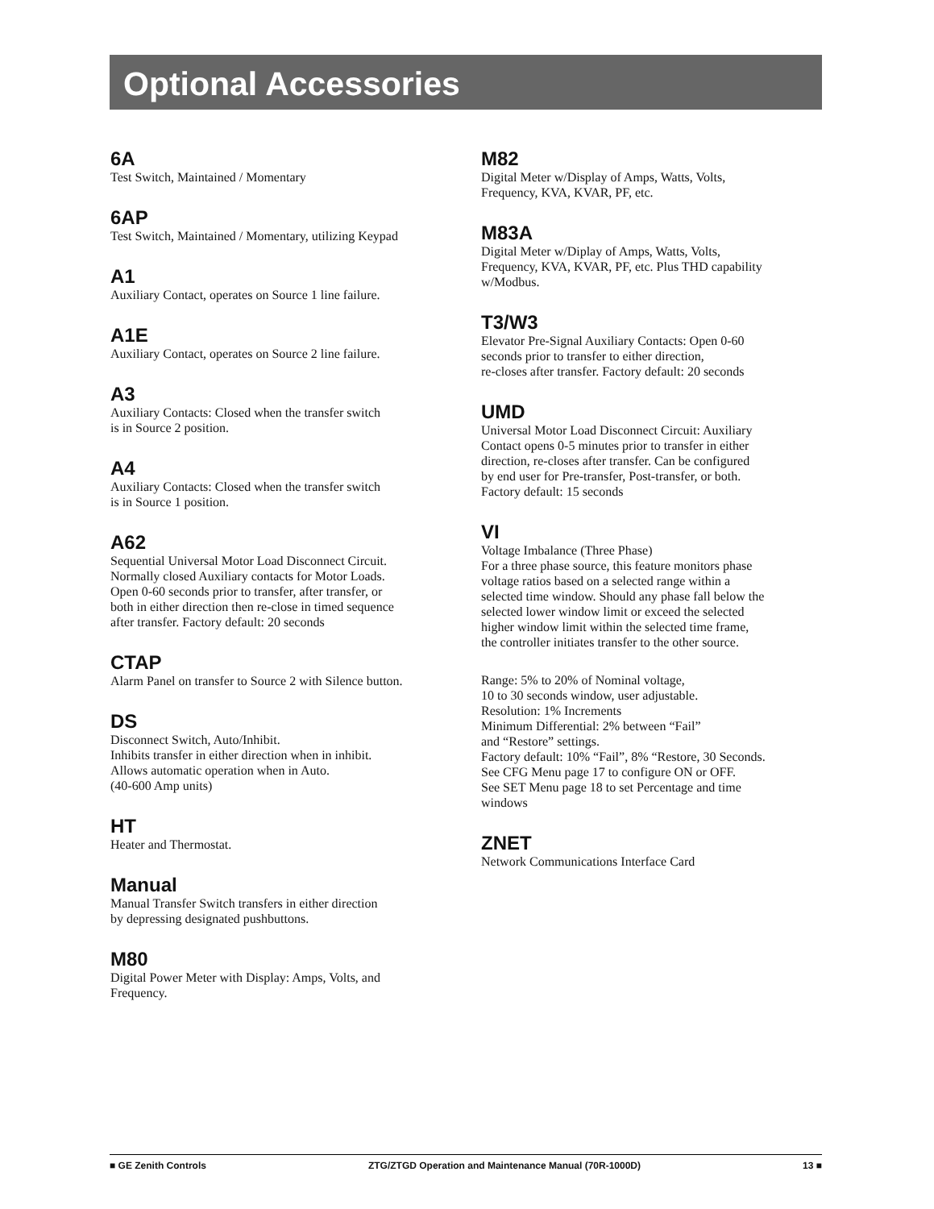Optional Accessories
6A
Test Switch, Maintained / Momentary
6AP
Test Switch, Maintained / Momentary, utilizing Keypad
A1
Auxiliary Contact, operates on Source 1 line failure.
A1E
Auxiliary Contact, operates on Source 2 line failure.
A3
Auxiliary Contacts: Closed when the transfer switch
is in Source 2 position.
A4
Auxiliary Contacts: Closed when the transfer switch
is in Source 1 position.
A62
Sequential Universal Motor Load Disconnect Circuit.
Normally closed Auxiliary contacts for Motor Loads.
Open 0-60 seconds prior to transfer, after transfer, or
both in either direction then re-close in timed sequence
after transfer. Factory default: 20 seconds
CTAP
Alarm Panel on transfer to Source 2 with Silence button.
DS
Disconnect Switch, Auto/Inhibit.
Inhibits transfer in either direction when in inhibit.
Allows automatic operation when in Auto.
(40-600 Amp units)
HT
Heater and Thermostat.
Manual
Manual Transfer Switch transfers in either direction
by depressing designated pushbuttons.
M80
Digital Power Meter with Display: Amps, Volts, and
Frequency.
M82
Digital Meter w/Display of Amps, Watts, Volts,
Frequency, KVA, KVAR, PF, etc.
M83A
Digital Meter w/Diplay of Amps, Watts, Volts,
Frequency, KVA, KVAR, PF, etc. Plus THD capability
w/Modbus.
T3/W3
Elevator Pre-Signal Auxiliary Contacts: Open 0-60
seconds prior to transfer to either direction,
re-closes after transfer. Factory default: 20 seconds
UMD
Universal Motor Load Disconnect Circuit: Auxiliary
Contact opens 0-5 minutes prior to transfer in either
direction, re-closes after transfer. Can be configured
by end user for Pre-transfer, Post-transfer, or both.
Factory default: 15 seconds
VI
Voltage Imbalance (Three Phase)
For a three phase source, this feature monitors phase
voltage ratios based on a selected range within a
selected time window. Should any phase fall below the
selected lower window limit or exceed the selected
higher window limit within the selected time frame,
the controller initiates transfer to the other source.
Range: 5% to 20% of Nominal voltage,
10 to 30 seconds window, user adjustable.
Resolution: 1% Increments
Minimum Differential: 2% between “Fail”
and “Restore” settings.
Factory default: 10% “Fail”, 8% “Restore, 30 Seconds.
See CFG Menu page 17 to configure ON or OFF.
See SET Menu page 18 to set Percentage and time
windows
ZNET
Network Communications Interface Card
■ GE Zenith Controls ZTG/ZTGD Operation and Maintenance Manual (70R-1000D) 13 ■